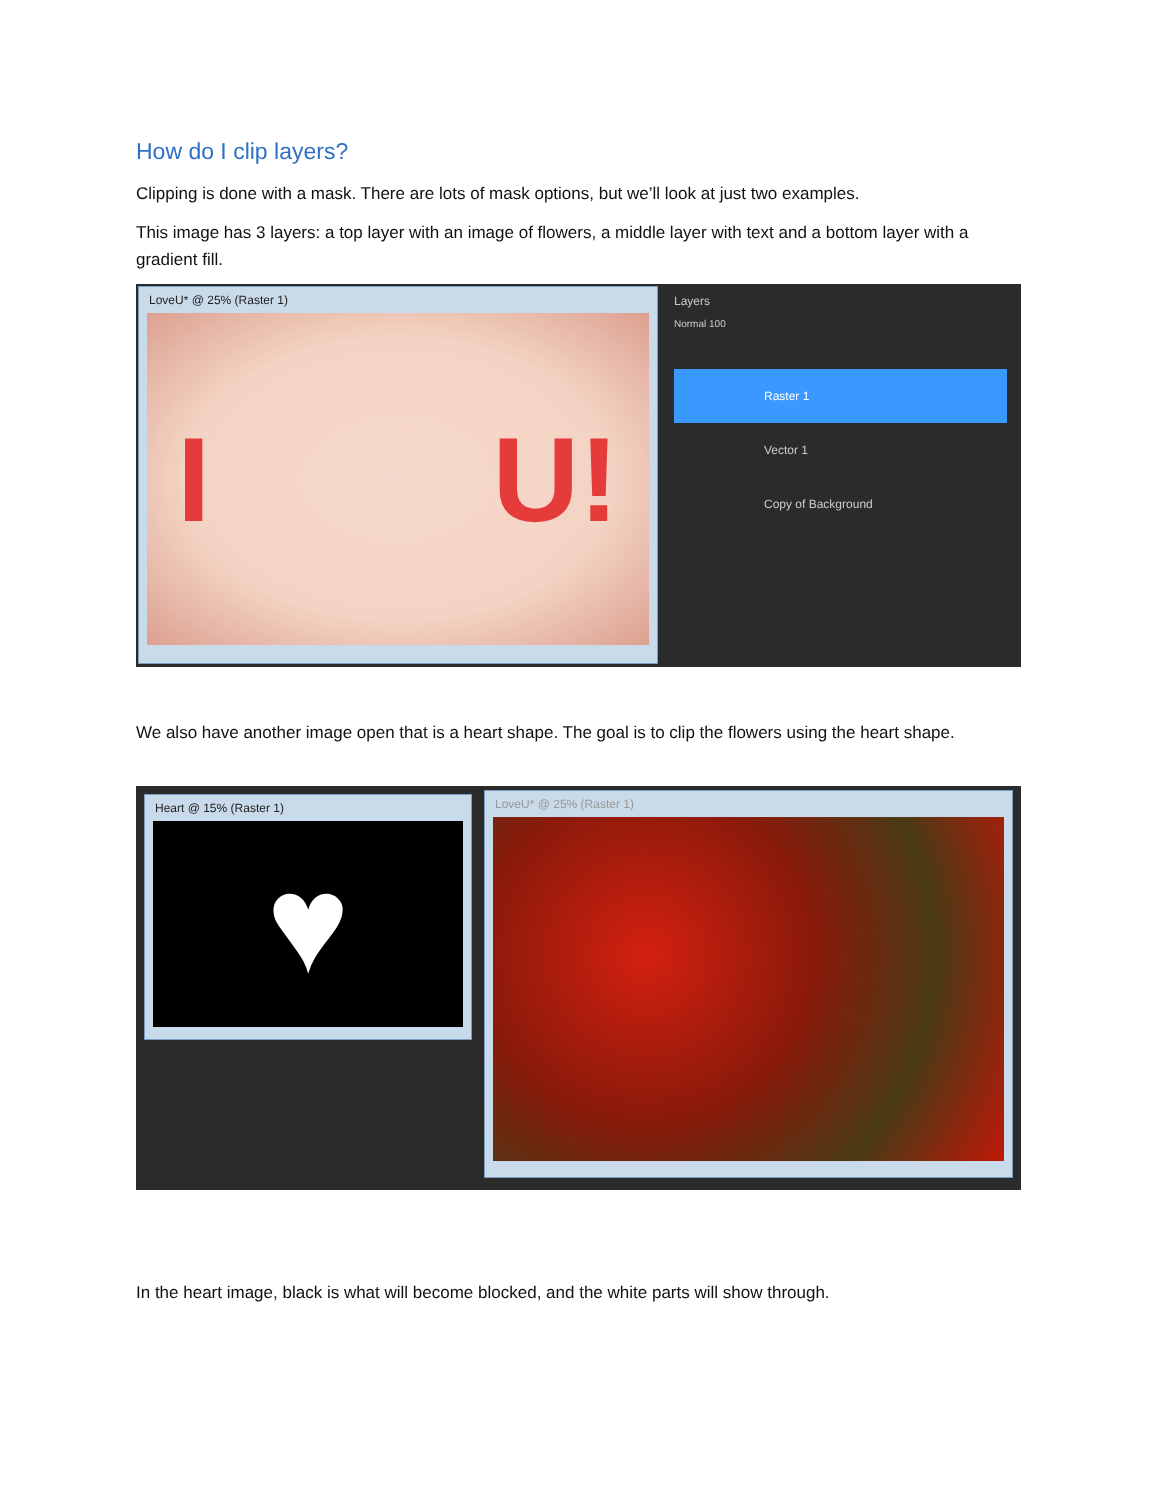How do I clip layers?
Clipping is done with a mask. There are lots of mask options, but we’ll look at just two examples.
This image has 3 layers: a top layer with an image of flowers, a middle layer with text and a bottom layer with a gradient fill.
LoveU* @ 25% (Raster 1)
I U!
Layers
Normal 100
Raster 1
Vector 1
Copy of Background
We also have another image open that is a heart shape. The goal is to clip the flowers using the heart shape.
Heart @ 15% (Raster 1)
♥
LoveU* @ 25% (Raster 1)
In the heart image, black is what will become blocked, and the white parts will show through.